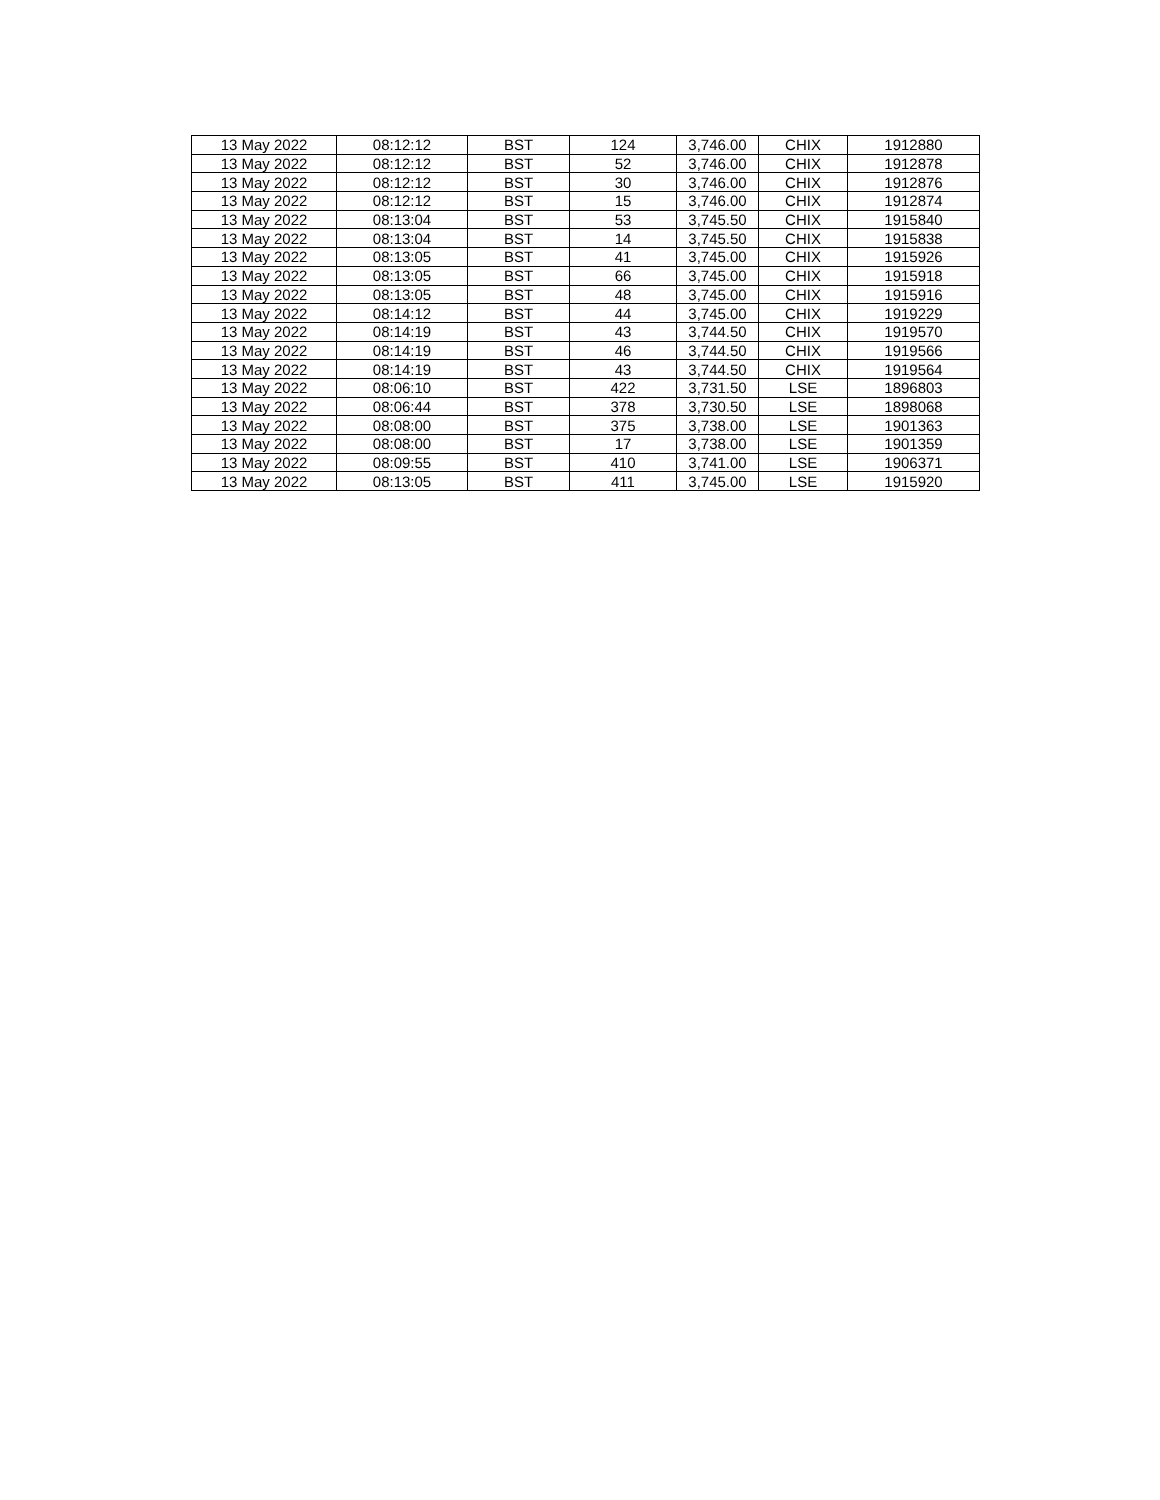| 13 May 2022 | 08:12:12 | BST | 124 | 3,746.00 | CHIX | 1912880 |
| 13 May 2022 | 08:12:12 | BST | 52 | 3,746.00 | CHIX | 1912878 |
| 13 May 2022 | 08:12:12 | BST | 30 | 3,746.00 | CHIX | 1912876 |
| 13 May 2022 | 08:12:12 | BST | 15 | 3,746.00 | CHIX | 1912874 |
| 13 May 2022 | 08:13:04 | BST | 53 | 3,745.50 | CHIX | 1915840 |
| 13 May 2022 | 08:13:04 | BST | 14 | 3,745.50 | CHIX | 1915838 |
| 13 May 2022 | 08:13:05 | BST | 41 | 3,745.00 | CHIX | 1915926 |
| 13 May 2022 | 08:13:05 | BST | 66 | 3,745.00 | CHIX | 1915918 |
| 13 May 2022 | 08:13:05 | BST | 48 | 3,745.00 | CHIX | 1915916 |
| 13 May 2022 | 08:14:12 | BST | 44 | 3,745.00 | CHIX | 1919229 |
| 13 May 2022 | 08:14:19 | BST | 43 | 3,744.50 | CHIX | 1919570 |
| 13 May 2022 | 08:14:19 | BST | 46 | 3,744.50 | CHIX | 1919566 |
| 13 May 2022 | 08:14:19 | BST | 43 | 3,744.50 | CHIX | 1919564 |
| 13 May 2022 | 08:06:10 | BST | 422 | 3,731.50 | LSE | 1896803 |
| 13 May 2022 | 08:06:44 | BST | 378 | 3,730.50 | LSE | 1898068 |
| 13 May 2022 | 08:08:00 | BST | 375 | 3,738.00 | LSE | 1901363 |
| 13 May 2022 | 08:08:00 | BST | 17 | 3,738.00 | LSE | 1901359 |
| 13 May 2022 | 08:09:55 | BST | 410 | 3,741.00 | LSE | 1906371 |
| 13 May 2022 | 08:13:05 | BST | 411 | 3,745.00 | LSE | 1915920 |